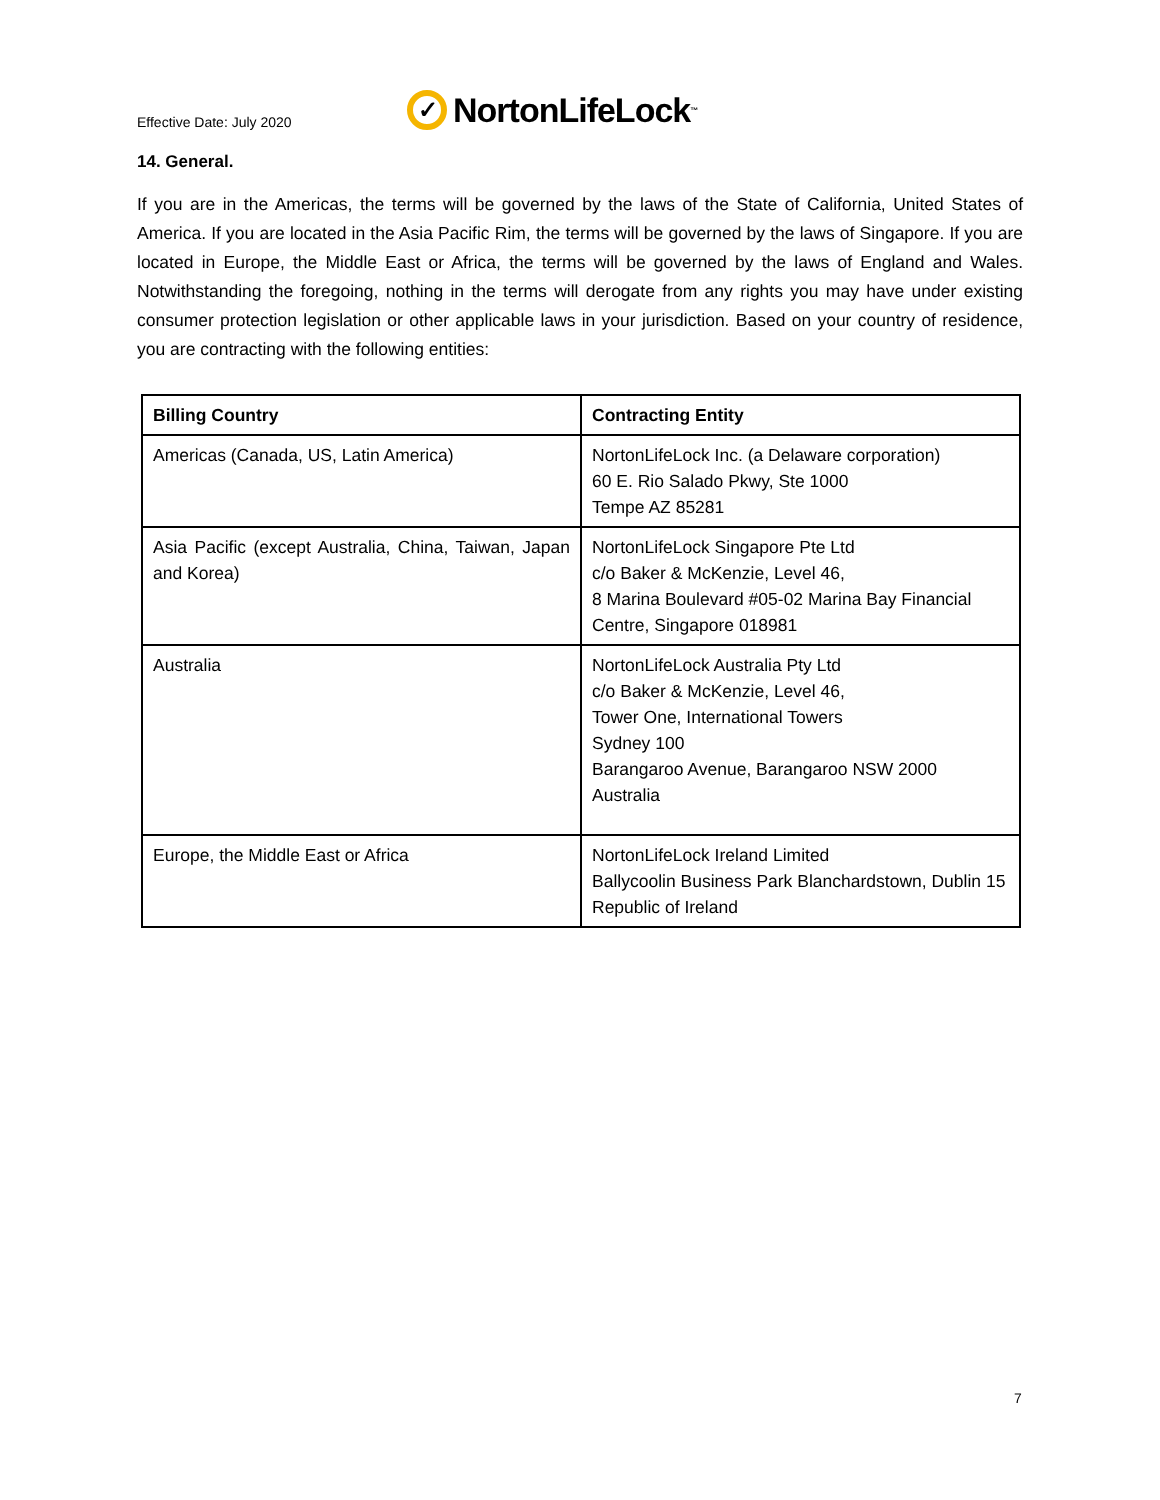Effective Date: July 2020
✓ NortonLifeLock<sup>™</sup>
14. General.
If you are in the Americas, the terms will be governed by the laws of the State of California, United States of America. If you are located in the Asia Pacific Rim, the terms will be governed by the laws of Singapore. If you are located in Europe, the Middle East or Africa, the terms will be governed by the laws of England and Wales. Notwithstanding the foregoing, nothing in the terms will derogate from any rights you may have under existing consumer protection legislation or other applicable laws in your jurisdiction. Based on your country of residence, you are contracting with the following entities:
| Billing Country | Contracting Entity |
| --- | --- |
| Americas (Canada, US, Latin America) | NortonLifeLock Inc. (a Delaware corporation) 60 E. Rio Salado Pkwy, Ste 1000 Tempe AZ 85281 |
| Asia Pacific (except Australia, China, Taiwan, Japan and Korea) | NortonLifeLock Singapore Pte Ltd c/o Baker & McKenzie, Level 46, 8 Marina Boulevard #05-02 Marina Bay Financial Centre, Singapore 018981 |
| Australia | NortonLifeLock Australia Pty Ltd c/o Baker & McKenzie, Level 46, Tower One, International Towers Sydney 100 Barangaroo Avenue, Barangaroo NSW 2000 Australia |
| Europe, the Middle East or Africa | NortonLifeLock Ireland Limited Ballycoolin Business Park Blanchardstown, Dublin 15 Republic of Ireland |
7